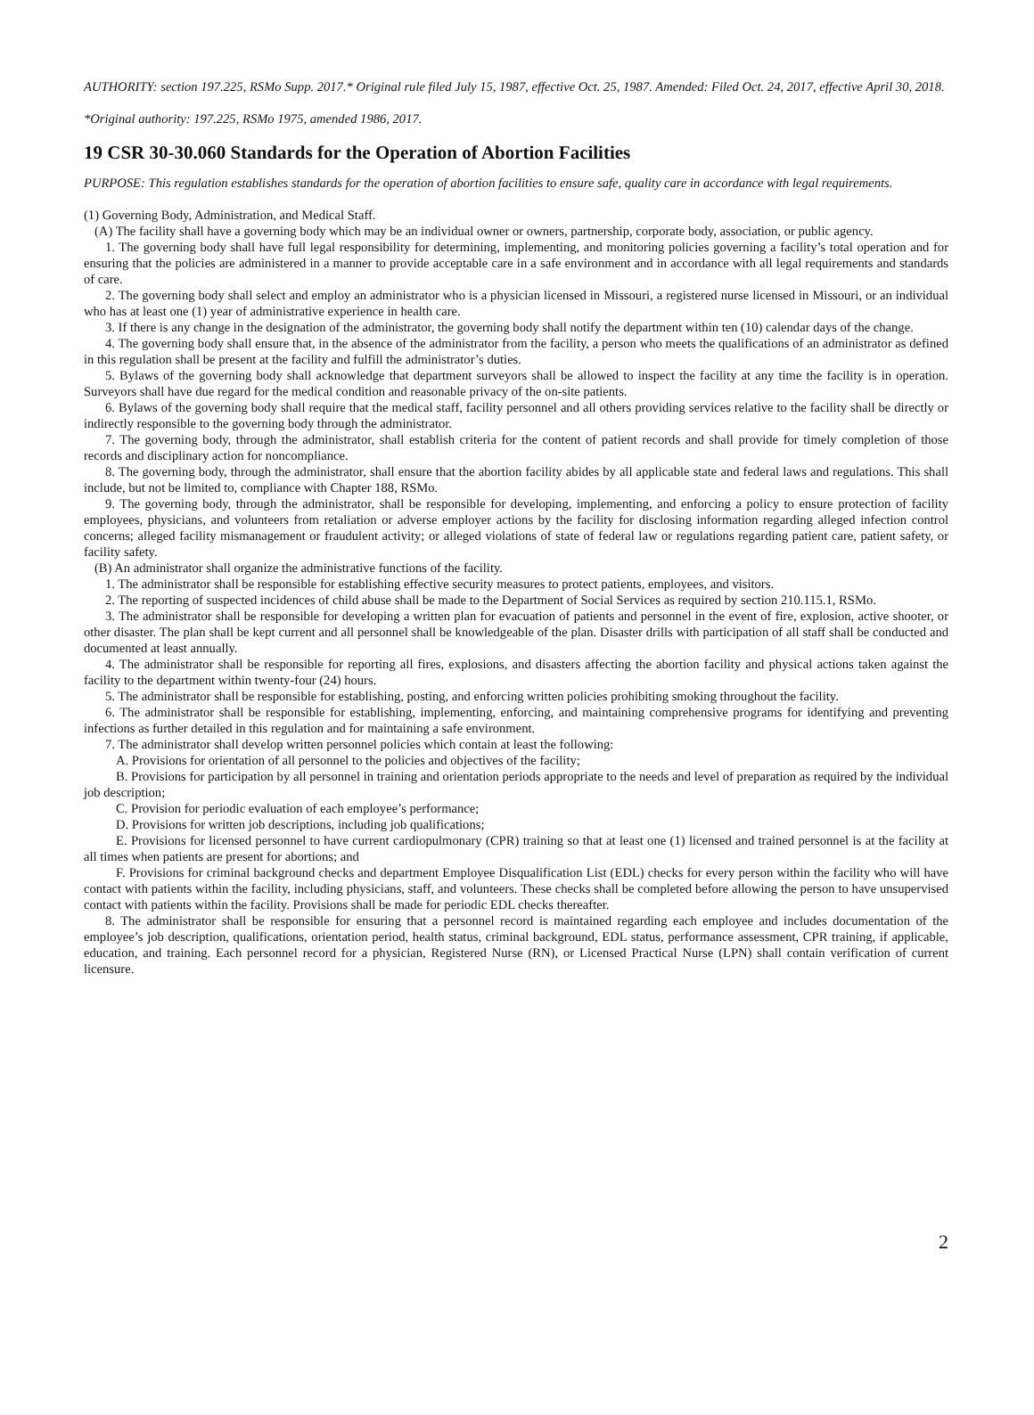AUTHORITY: section 197.225, RSMo Supp. 2017.* Original rule filed July 15, 1987, effective Oct. 25, 1987. Amended: Filed Oct. 24, 2017, effective April 30, 2018.
*Original authority: 197.225, RSMo 1975, amended 1986, 2017.
19 CSR 30-30.060 Standards for the Operation of Abortion Facilities
PURPOSE: This regulation establishes standards for the operation of abortion facilities to ensure safe, quality care in accordance with legal requirements.
(1) Governing Body, Administration, and Medical Staff.
(A) The facility shall have a governing body which may be an individual owner or owners, partnership, corporate body, association, or public agency.
1. The governing body shall have full legal responsibility for determining, implementing, and monitoring policies governing a facility’s total operation and for ensuring that the policies are administered in a manner to provide acceptable care in a safe environment and in accordance with all legal requirements and standards of care.
2. The governing body shall select and employ an administrator who is a physician licensed in Missouri, a registered nurse licensed in Missouri, or an individual who has at least one (1) year of administrative experience in health care.
3. If there is any change in the designation of the administrator, the governing body shall notify the department within ten (10) calendar days of the change.
4. The governing body shall ensure that, in the absence of the administrator from the facility, a person who meets the qualifications of an administrator as defined in this regulation shall be present at the facility and fulfill the administrator’s duties.
5. Bylaws of the governing body shall acknowledge that department surveyors shall be allowed to inspect the facility at any time the facility is in operation. Surveyors shall have due regard for the medical condition and reasonable privacy of the on-site patients.
6. Bylaws of the governing body shall require that the medical staff, facility personnel and all others providing services relative to the facility shall be directly or indirectly responsible to the governing body through the administrator.
7. The governing body, through the administrator, shall establish criteria for the content of patient records and shall provide for timely completion of those records and disciplinary action for noncompliance.
8. The governing body, through the administrator, shall ensure that the abortion facility abides by all applicable state and federal laws and regulations. This shall include, but not be limited to, compliance with Chapter 188, RSMo.
9. The governing body, through the administrator, shall be responsible for developing, implementing, and enforcing a policy to ensure protection of facility employees, physicians, and volunteers from retaliation or adverse employer actions by the facility for disclosing information regarding alleged infection control concerns; alleged facility mismanagement or fraudulent activity; or alleged violations of state of federal law or regulations regarding patient care, patient safety, or facility safety.
(B) An administrator shall organize the administrative functions of the facility.
1. The administrator shall be responsible for establishing effective security measures to protect patients, employees, and visitors.
2. The reporting of suspected incidences of child abuse shall be made to the Department of Social Services as required by section 210.115.1, RSMo.
3. The administrator shall be responsible for developing a written plan for evacuation of patients and personnel in the event of fire, explosion, active shooter, or other disaster. The plan shall be kept current and all personnel shall be knowledgeable of the plan. Disaster drills with participation of all staff shall be conducted and documented at least annually.
4. The administrator shall be responsible for reporting all fires, explosions, and disasters affecting the abortion facility and physical actions taken against the facility to the department within twenty-four (24) hours.
5. The administrator shall be responsible for establishing, posting, and enforcing written policies prohibiting smoking throughout the facility.
6. The administrator shall be responsible for establishing, implementing, enforcing, and maintaining comprehensive programs for identifying and preventing infections as further detailed in this regulation and for maintaining a safe environment.
7. The administrator shall develop written personnel policies which contain at least the following:
A. Provisions for orientation of all personnel to the policies and objectives of the facility;
B. Provisions for participation by all personnel in training and orientation periods appropriate to the needs and level of preparation as required by the individual job description;
C. Provision for periodic evaluation of each employee’s performance;
D. Provisions for written job descriptions, including job qualifications;
E. Provisions for licensed personnel to have current cardiopulmonary (CPR) training so that at least one (1) licensed and trained personnel is at the facility at all times when patients are present for abortions; and
F. Provisions for criminal background checks and department Employee Disqualification List (EDL) checks for every person within the facility who will have contact with patients within the facility, including physicians, staff, and volunteers. These checks shall be completed before allowing the person to have unsupervised contact with patients within the facility. Provisions shall be made for periodic EDL checks thereafter.
8. The administrator shall be responsible for ensuring that a personnel record is maintained regarding each employee and includes documentation of the employee’s job description, qualifications, orientation period, health status, criminal background, EDL status, performance assessment, CPR training, if applicable, education, and training. Each personnel record for a physician, Registered Nurse (RN), or Licensed Practical Nurse (LPN) shall contain verification of current licensure.
2